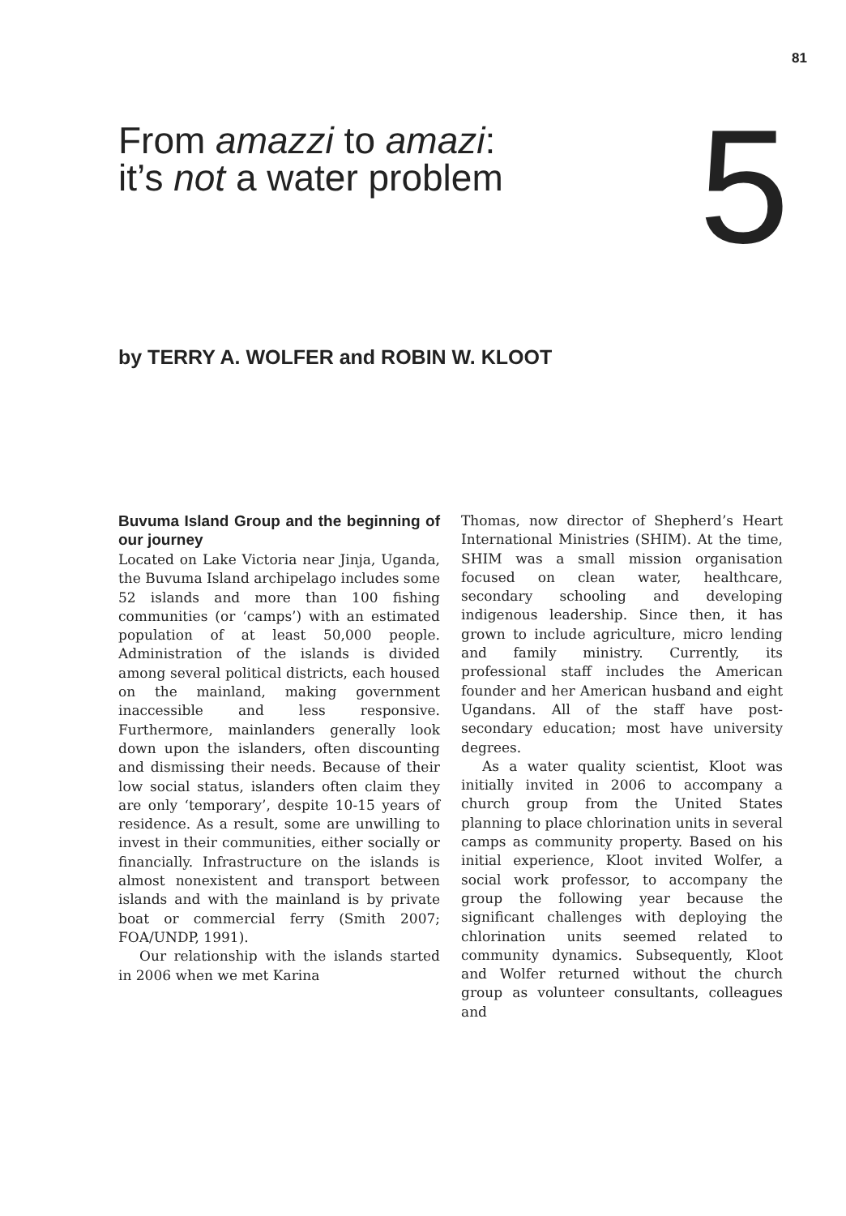81
From amazzi to amazi:
it’s not a water problem
5
by TERRY A. WOLFER and ROBIN W. KLOOT
Buvuma Island Group and the beginning of our journey
Located on Lake Victoria near Jinja, Uganda, the Buvuma Island archipelago includes some 52 islands and more than 100 fishing communities (or ‘camps’) with an estimated population of at least 50,000 people. Administration of the islands is divided among several political districts, each housed on the mainland, making government inaccessible and less responsive. Furthermore, mainlanders generally look down upon the islanders, often discounting and dismissing their needs. Because of their low social status, islanders often claim they are only ‘temporary’, despite 10-15 years of residence. As a result, some are unwilling to invest in their communities, either socially or financially. Infrastructure on the islands is almost nonexistent and transport between islands and with the mainland is by private boat or commercial ferry (Smith 2007; FOA/UNDP, 1991).
Our relationship with the islands started in 2006 when we met Karina
Thomas, now director of Shepherd’s Heart International Ministries (SHIM). At the time, SHIM was a small mission organisation focused on clean water, healthcare, secondary schooling and developing indigenous leadership. Since then, it has grown to include agriculture, micro lending and family ministry. Currently, its professional staff includes the American founder and her American husband and eight Ugandans. All of the staff have post-secondary education; most have university degrees.
As a water quality scientist, Kloot was initially invited in 2006 to accompany a church group from the United States planning to place chlorination units in several camps as community property. Based on his initial experience, Kloot invited Wolfer, a social work professor, to accompany the group the following year because the significant challenges with deploying the chlorination units seemed related to community dynamics. Subsequently, Kloot and Wolfer returned without the church group as volunteer consultants, colleagues and